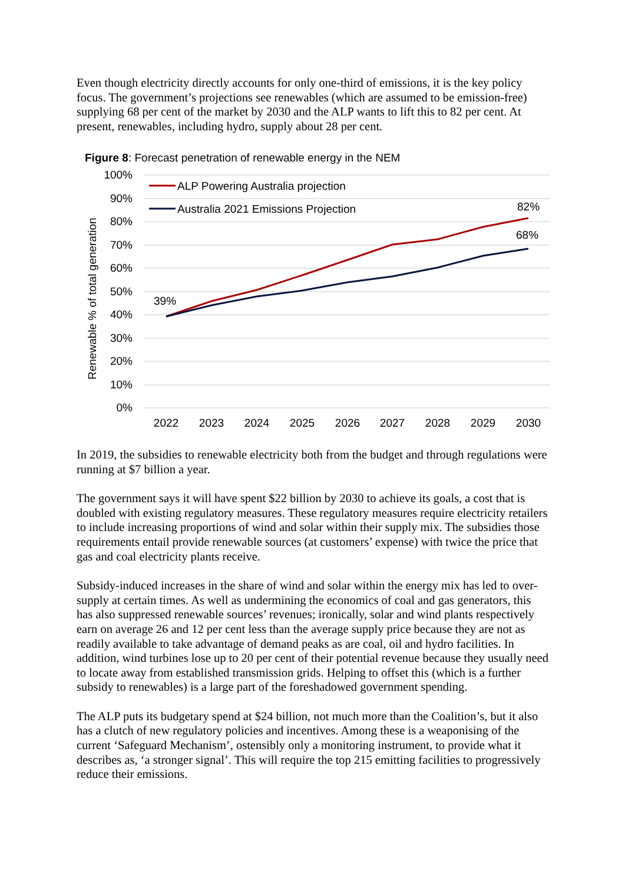Even though electricity directly accounts for only one-third of emissions, it is the key policy focus. The government’s projections see renewables (which are assumed to be emission-free) supplying 68 per cent of the market by 2030 and the ALP wants to lift this to 82 per cent. At present, renewables, including hydro, supply about 28 per cent.
Figure 8: Forecast penetration of renewable energy in the NEM
100%
90%
80%
70%
60%
50%
40%
30%
20%
10%
0%
Renewable % of total generation
2022
2023
2024
2025
2026
2027
2028
2029
2030
ALP Powering Australia projection
Australia 2021 Emissions Projection
39%
82%
68%
In 2019, the subsidies to renewable electricity both from the budget and through regulations were running at $7 billion a year.
The government says it will have spent $22 billion by 2030 to achieve its goals, a cost that is doubled with existing regulatory measures. These regulatory measures require electricity retailers to include increasing proportions of wind and solar within their supply mix. The subsidies those requirements entail provide renewable sources (at customers’ expense) with twice the price that gas and coal electricity plants receive.
Subsidy-induced increases in the share of wind and solar within the energy mix has led to over-supply at certain times. As well as undermining the economics of coal and gas generators, this has also suppressed renewable sources’ revenues; ironically, solar and wind plants respectively earn on average 26 and 12 per cent less than the average supply price because they are not as readily available to take advantage of demand peaks as are coal, oil and hydro facilities. In addition, wind turbines lose up to 20 per cent of their potential revenue because they usually need to locate away from established transmission grids. Helping to offset this (which is a further subsidy to renewables) is a large part of the foreshadowed government spending.
The ALP puts its budgetary spend at $24 billion, not much more than the Coalition’s, but it also has a clutch of new regulatory policies and incentives. Among these is a weaponising of the current ‘Safeguard Mechanism’, ostensibly only a monitoring instrument, to provide what it describes as, ‘a stronger signal’. This will require the top 215 emitting facilities to progressively reduce their emissions.